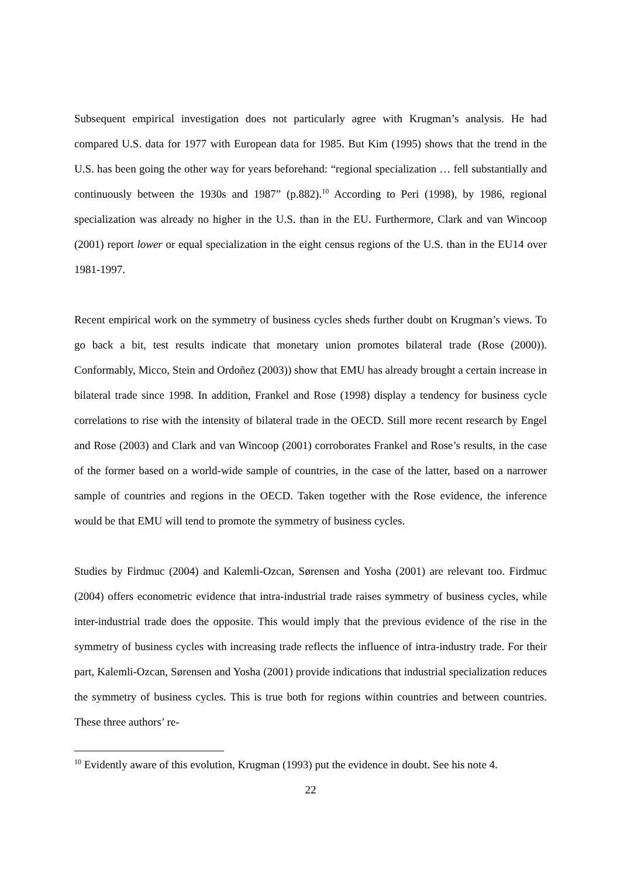Subsequent empirical investigation does not particularly agree with Krugman’s analysis. He had compared U.S. data for 1977 with European data for 1985. But Kim (1995) shows that the trend in the U.S. has been going the other way for years beforehand: “regional specialization … fell substantially and continuously between the 1930s and 1987” (p.882).<sup>10</sup> According to Peri (1998), by 1986, regional specialization was already no higher in the U.S. than in the EU. Furthermore, Clark and van Wincoop (2001) report lower or equal specialization in the eight census regions of the U.S. than in the EU14 over 1981-1997.
Recent empirical work on the symmetry of business cycles sheds further doubt on Krugman’s views. To go back a bit, test results indicate that monetary union promotes bilateral trade (Rose (2000)). Conformably, Micco, Stein and Ordoñez (2003)) show that EMU has already brought a certain increase in bilateral trade since 1998. In addition, Frankel and Rose (1998) display a tendency for business cycle correlations to rise with the intensity of bilateral trade in the OECD. Still more recent research by Engel and Rose (2003) and Clark and van Wincoop (2001) corroborates Frankel and Rose’s results, in the case of the former based on a world-wide sample of countries, in the case of the latter, based on a narrower sample of countries and regions in the OECD. Taken together with the Rose evidence, the inference would be that EMU will tend to promote the symmetry of business cycles.
Studies by Firdmuc (2004) and Kalemli-Ozcan, Sørensen and Yosha (2001) are relevant too. Firdmuc (2004) offers econometric evidence that intra-industrial trade raises symmetry of business cycles, while inter-industrial trade does the opposite. This would imply that the previous evidence of the rise in the symmetry of business cycles with increasing trade reflects the influence of intra-industry trade. For their part, Kalemli-Ozcan, Sørensen and Yosha (2001) provide indications that industrial specialization reduces the symmetry of business cycles. This is true both for regions within countries and between countries. These three authors’ re-
<sup>10</sup> Evidently aware of this evolution, Krugman (1993) put the evidence in doubt. See his note 4.
22